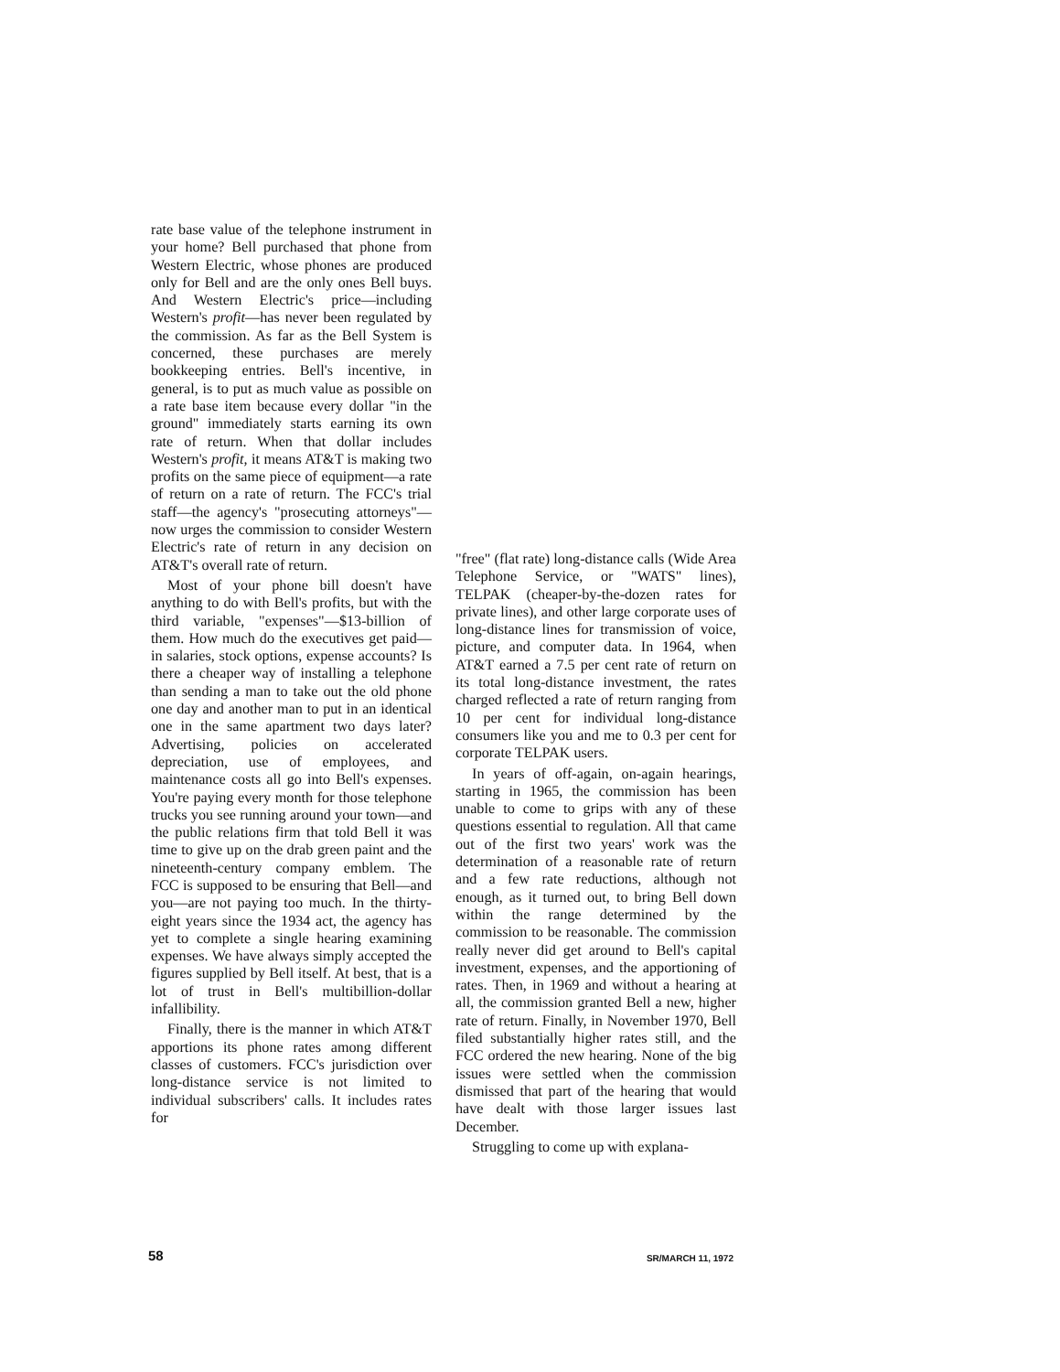rate base value of the telephone instrument in your home? Bell purchased that phone from Western Electric, whose phones are produced only for Bell and are the only ones Bell buys. And Western Electric's price—including Western's profit—has never been regulated by the commission. As far as the Bell System is concerned, these purchases are merely bookkeeping entries. Bell's incentive, in general, is to put as much value as possible on a rate base item because every dollar "in the ground" immediately starts earning its own rate of return. When that dollar includes Western's profit, it means AT&T is making two profits on the same piece of equipment—a rate of return on a rate of return. The FCC's trial staff—the agency's "prosecuting attorneys"—now urges the commission to consider Western Electric's rate of return in any decision on AT&T's overall rate of return.
Most of your phone bill doesn't have anything to do with Bell's profits, but with the third variable, "expenses"—$13-billion of them. How much do the executives get paid—in salaries, stock options, expense accounts? Is there a cheaper way of installing a telephone than sending a man to take out the old phone one day and another man to put in an identical one in the same apartment two days later? Advertising, policies on accelerated depreciation, use of employees, and maintenance costs all go into Bell's expenses. You're paying every month for those telephone trucks you see running around your town—and the public relations firm that told Bell it was time to give up on the drab green paint and the nineteenth-century company emblem. The FCC is supposed to be ensuring that Bell—and you—are not paying too much. In the thirty-eight years since the 1934 act, the agency has yet to complete a single hearing examining expenses. We have always simply accepted the figures supplied by Bell itself. At best, that is a lot of trust in Bell's multibillion-dollar infallibility.
Finally, there is the manner in which AT&T apportions its phone rates among different classes of customers. FCC's jurisdiction over long-distance service is not limited to individual subscribers' calls. It includes rates for
"free" (flat rate) long-distance calls (Wide Area Telephone Service, or "WATS" lines), TELPAK (cheaper-by-the-dozen rates for private lines), and other large corporate uses of long-distance lines for transmission of voice, picture, and computer data. In 1964, when AT&T earned a 7.5 per cent rate of return on its total long-distance investment, the rates charged reflected a rate of return ranging from 10 per cent for individual long-distance consumers like you and me to 0.3 per cent for corporate TELPAK users.
In years of off-again, on-again hearings, starting in 1965, the commission has been unable to come to grips with any of these questions essential to regulation. All that came out of the first two years' work was the determination of a reasonable rate of return and a few rate reductions, although not enough, as it turned out, to bring Bell down within the range determined by the commission to be reasonable. The commission really never did get around to Bell's capital investment, expenses, and the apportioning of rates. Then, in 1969 and without a hearing at all, the commission granted Bell a new, higher rate of return. Finally, in November 1970, Bell filed substantially higher rates still, and the FCC ordered the new hearing. None of the big issues were settled when the commission dismissed that part of the hearing that would have dealt with those larger issues last December.
Struggling to come up with explana-
58 SR/MARCH 11, 1972